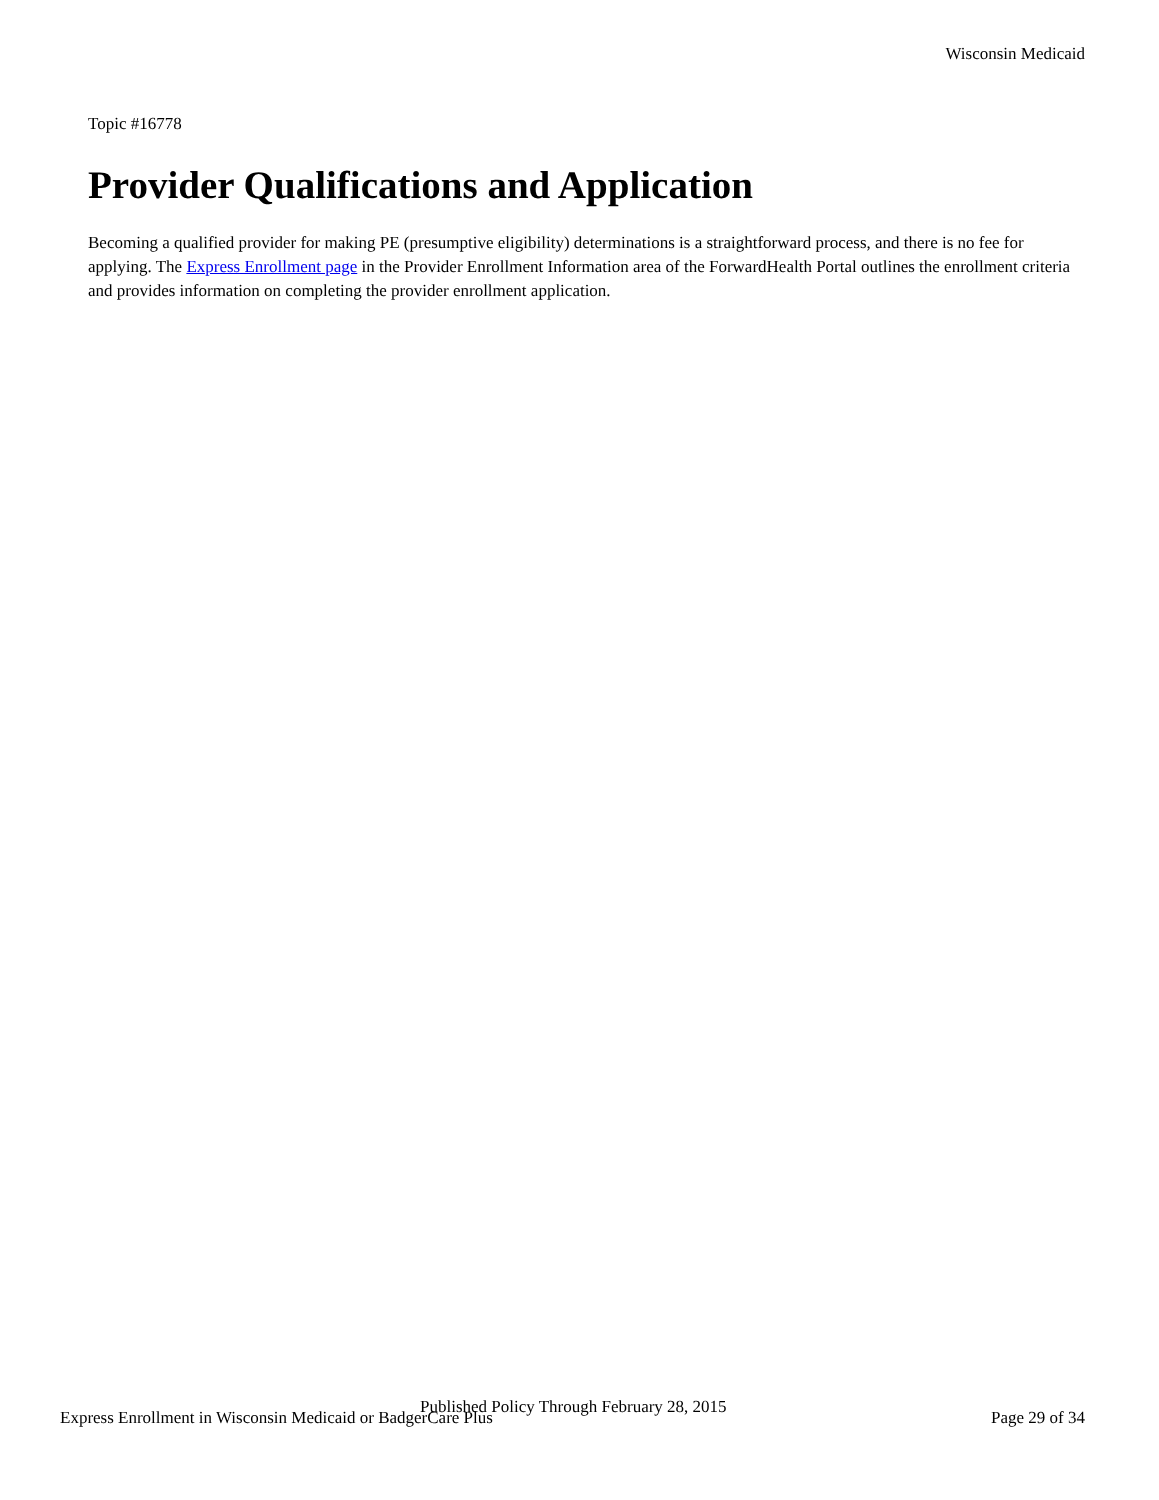Wisconsin Medicaid
Topic #16778
Provider Qualifications and Application
Becoming a qualified provider for making PE (presumptive eligibility) determinations is a straightforward process, and there is no fee for applying. The Express Enrollment page in the Provider Enrollment Information area of the ForwardHealth Portal outlines the enrollment criteria and provides information on completing the provider enrollment application.
Published Policy Through February 28, 2015
Express Enrollment in Wisconsin Medicaid or BadgerCare Plus Page 29 of 34